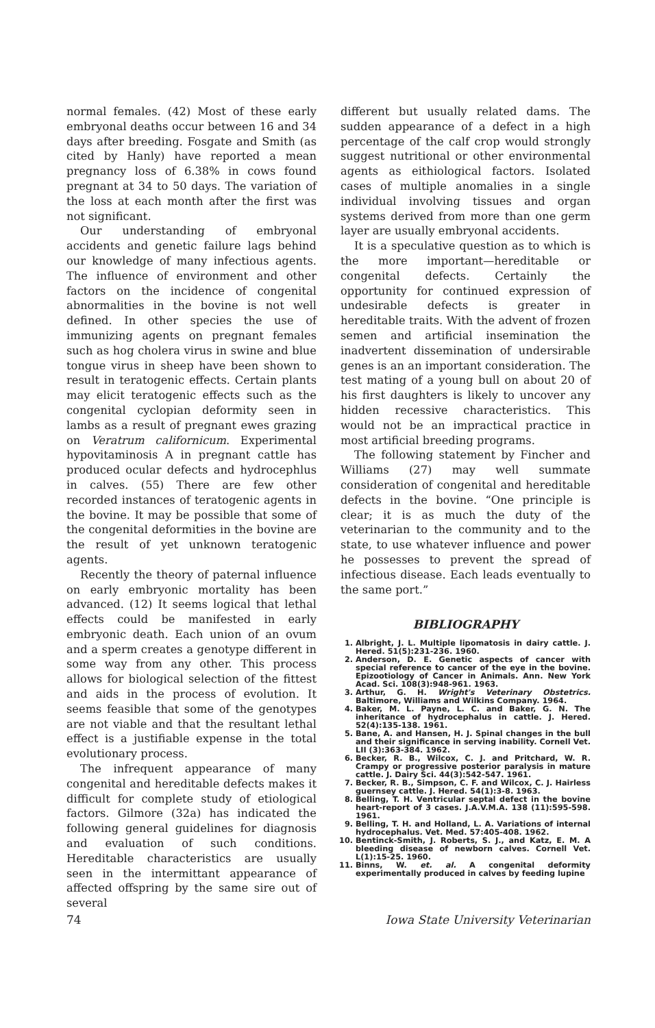normal females. (42) Most of these early embryonal deaths occur between 16 and 34 days after breeding. Fosgate and Smith (as cited by Hanly) have reported a mean pregnancy loss of 6.38% in cows found pregnant at 34 to 50 days. The variation of the loss at each month after the first was not significant.
Our understanding of embryonal accidents and genetic failure lags behind our knowledge of many infectious agents. The influence of environment and other factors on the incidence of congenital abnormalities in the bovine is not well defined. In other species the use of immunizing agents on pregnant females such as hog cholera virus in swine and blue tongue virus in sheep have been shown to result in teratogenic effects. Certain plants may elicit teratogenic effects such as the congenital cyclopian deformity seen in lambs as a result of pregnant ewes grazing on Veratrum californicum. Experimental hypovitaminosis A in pregnant cattle has produced ocular defects and hydrocephlus in calves. (55) There are few other recorded instances of teratogenic agents in the bovine. It may be possible that some of the congenital deformities in the bovine are the result of yet unknown teratogenic agents.
Recently the theory of paternal influence on early embryonic mortality has been advanced. (12) It seems logical that lethal effects could be manifested in early embryonic death. Each union of an ovum and a sperm creates a genotype different in some way from any other. This process allows for biological selection of the fittest and aids in the process of evolution. It seems feasible that some of the genotypes are not viable and that the resultant lethal effect is a justifiable expense in the total evolutionary process.
The infrequent appearance of many congenital and hereditable defects makes it difficult for complete study of etiological factors. Gilmore (32a) has indicated the following general guidelines for diagnosis and evaluation of such conditions. Hereditable characteristics are usually seen in the intermittant appearance of affected offspring by the same sire out of several
different but usually related dams. The sudden appearance of a defect in a high percentage of the calf crop would strongly suggest nutritional or other environmental agents as eithiological factors. Isolated cases of multiple anomalies in a single individual involving tissues and organ systems derived from more than one germ layer are usually embryonal accidents.
It is a speculative question as to which is the more important—hereditable or congenital defects. Certainly the opportunity for continued expression of undesirable defects is greater in hereditable traits. With the advent of frozen semen and artificial insemination the inadvertent dissemination of undersirable genes is an an important consideration. The test mating of a young bull on about 20 of his first daughters is likely to uncover any hidden recessive characteristics. This would not be an impractical practice in most artificial breeding programs.
The following statement by Fincher and Williams (27) may well summate consideration of congenital and hereditable defects in the bovine. “One principle is clear; it is as much the duty of the veterinarian to the community and to the state, to use whatever influence and power he possesses to prevent the spread of infectious disease. Each leads eventually to the same port.”
BIBLIOGRAPHY
1. Albright, J. L. Multiple lipomatosis in dairy cattle. J. Hered. 51(5):231-236. 1960.
2. Anderson, D. E. Genetic aspects of cancer with special reference to cancer of the eye in the bovine. Epizootiology of Cancer in Animals. Ann. New York Acad. Sci. 108(3):948-961. 1963.
3. Arthur, G. H. Wright's Veterinary Obstetrics. Baltimore, Williams and Wilkins Company. 1964.
4. Baker, M. L. Payne, L. C. and Baker, G. N. The inheritance of hydrocephalus in cattle. J. Hered. 52(4):135-138. 1961.
5. Bane, A. and Hansen, H. J. Spinal changes in the bull and their significance in serving inability. Cornell Vet. LII (3):363-384. 1962.
6. Becker, R. B., Wilcox, C. J. and Pritchard, W. R. Crampy or progressive posterior paralysis in mature cattle. J. Dairy Sci. 44(3):542-547. 1961.
7. Becker, R. B., Simpson, C. F. and Wilcox, C. J. Hairless guernsey cattle. J. Hered. 54(1):3-8. 1963.
8. Belling, T. H. Ventricular septal defect in the bovine heart-report of 3 cases. J.A.V.M.A. 138 (11):595-598. 1961.
9. Belling, T. H. and Holland, L. A. Variations of internal hydrocephalus. Vet. Med. 57:405-408. 1962.
10. Bentinck-Smith, J. Roberts, S. J., and Katz, E. M. A bleeding disease of newborn calves. Cornell Vet. L(1):15-25. 1960.
11. Binns, W. et. al. A congenital deformity experimentally produced in calves by feeding lupine
74 Iowa State University Veterinarian